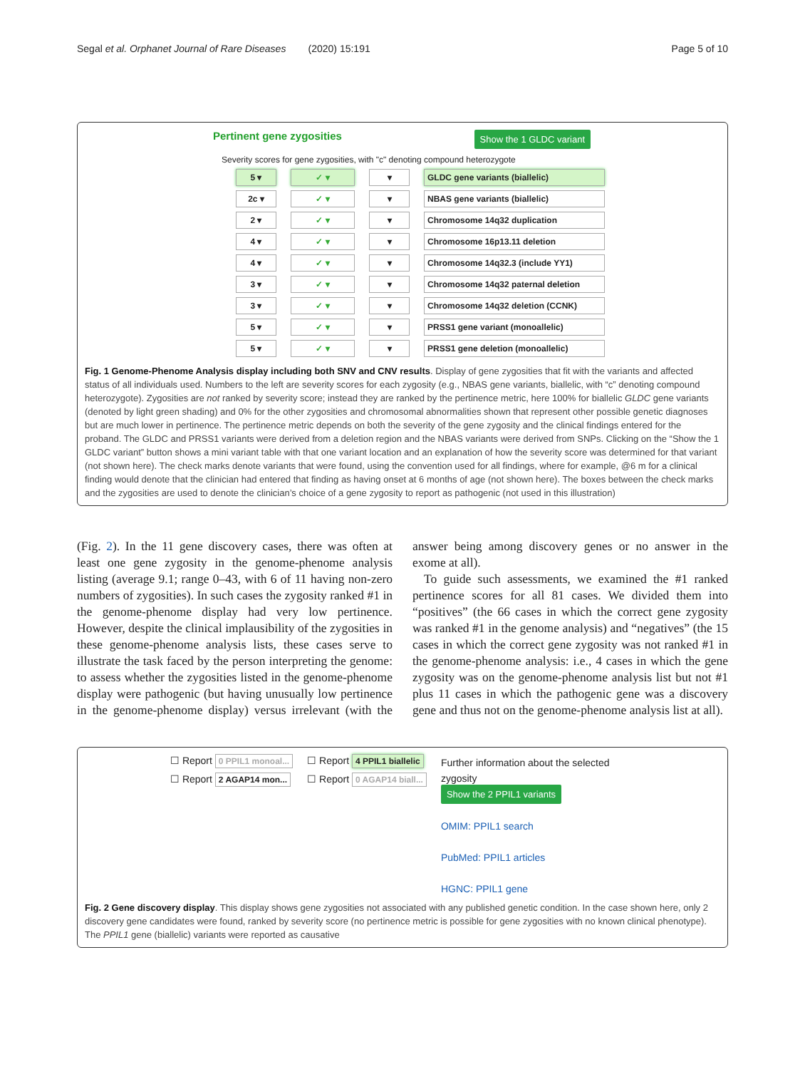Segal et al. Orphanet Journal of Rare Diseases (2020) 15:191 Page 5 of 10
Pertinent gene zygosities Show the 1 GLDC variant
Severity scores for gene zygosities, with "c" denoting compound heterozygote
5 ▾ ✓ ▾ ▾ GLDC gene variants (biallelic)
2c ▾ ✓ ▾ ▾ NBAS gene variants (biallelic)
2 ▾ ✓ ▾ ▾ Chromosome 14q32 duplication
4 ▾ ✓ ▾ ▾ Chromosome 16p13.11 deletion
4 ▾ ✓ ▾ ▾ Chromosome 14q32.3 (include YY1)
3 ▾ ✓ ▾ ▾ Chromosome 14q32 paternal deletion
3 ▾ ✓ ▾ ▾ Chromosome 14q32 deletion (CCNK)
5 ▾ ✓ ▾ ▾ PRSS1 gene variant (monoallelic)
5 ▾ ✓ ▾ ▾ PRSS1 gene deletion (monoallelic)
Fig. 1 Genome-Phenome Analysis display including both SNV and CNV results. Display of gene zygosities that fit with the variants and affected status of all individuals used. Numbers to the left are severity scores for each zygosity (e.g., NBAS gene variants, biallelic, with “c” denoting compound heterozygote). Zygosities are not ranked by severity score; instead they are ranked by the pertinence metric, here 100% for biallelic GLDC gene variants (denoted by light green shading) and 0% for the other zygosities and chromosomal abnormalities shown that represent other possible genetic diagnoses but are much lower in pertinence. The pertinence metric depends on both the severity of the gene zygosity and the clinical findings entered for the proband. The GLDC and PRSS1 variants were derived from a deletion region and the NBAS variants were derived from SNPs. Clicking on the “Show the 1 GLDC variant” button shows a mini variant table with that one variant location and an explanation of how the severity score was determined for that variant (not shown here). The check marks denote variants that were found, using the convention used for all findings, where for example, @6 m for a clinical finding would denote that the clinician had entered that finding as having onset at 6 months of age (not shown here). The boxes between the check marks and the zygosities are used to denote the clinician’s choice of a gene zygosity to report as pathogenic (not used in this illustration)
(Fig. 2). In the 11 gene discovery cases, there was often at least one gene zygosity in the genome-phenome analysis listing (average 9.1; range 0–43, with 6 of 11 having non-zero numbers of zygosities). In such cases the zygosity ranked #1 in the genome-phenome display had very low pertinence. However, despite the clinical implausibility of the zygosities in these genome-phenome analysis lists, these cases serve to illustrate the task faced by the person interpreting the genome: to assess whether the zygosities listed in the genome-phenome display were pathogenic (but having unusually low pertinence in the genome-phenome display) versus irrelevant (with the answer being among discovery genes or no answer in the exome at all).
To guide such assessments, we examined the #1 ranked pertinence scores for all 81 cases. We divided them into “positives” (the 66 cases in which the correct gene zygosity was ranked #1 in the genome analysis) and “negatives” (the 15 cases in which the correct gene zygosity was not ranked #1 in the genome-phenome analysis: i.e., 4 cases in which the gene zygosity was on the genome-phenome analysis list but not #1 plus 11 cases in which the pathogenic gene was a discovery gene and thus not on the genome-phenome analysis list at all).
☐ Report 0 PPIL1 monoal...
☐ Report 2 AGAP14 mon...
☐ Report 4 PPIL1 biallelic
☐ Report 0 AGAP14 biall...
Further information about the selected zygosity
Show the 2 PPIL1 variants
OMIM: PPIL1 search
PubMed: PPIL1 articles
HGNC: PPIL1 gene
Fig. 2 Gene discovery display. This display shows gene zygosities not associated with any published genetic condition. In the case shown here, only 2 discovery gene candidates were found, ranked by severity score (no pertinence metric is possible for gene zygosities with no known clinical phenotype). The PPIL1 gene (biallelic) variants were reported as causative